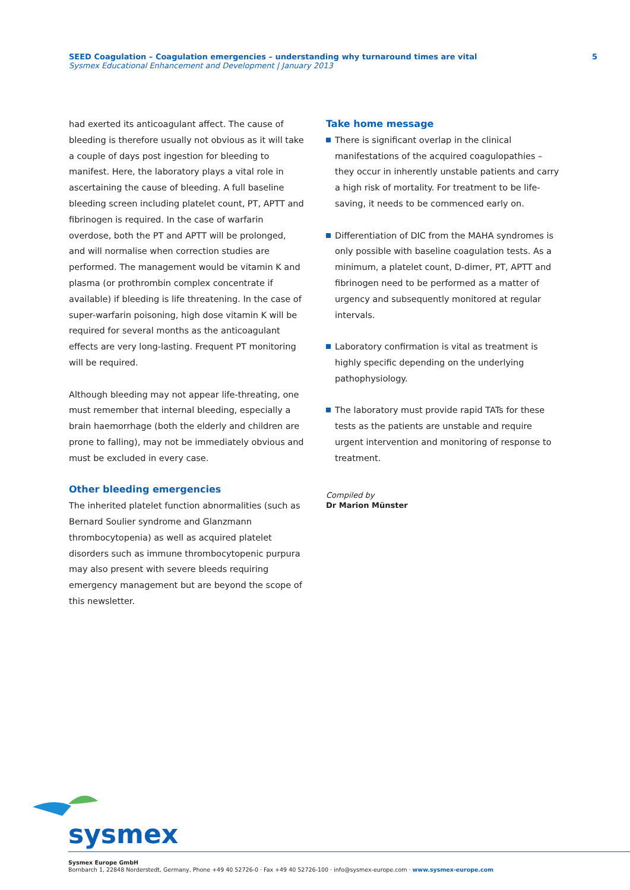SEED Coagulation – Coagulation emergencies – understanding why turnaround times are vital
Sysmex Educational Enhancement and Development | January 2013
5
had exerted its anticoagulant affect. The cause of bleeding is therefore usually not obvious as it will take a couple of days post ingestion for bleeding to manifest. Here, the laboratory plays a vital role in ascertaining the cause of bleeding. A full baseline bleeding screen including platelet count, PT, APTT and fibrinogen is required. In the case of warfarin overdose, both the PT and APTT will be prolonged, and will normalise when correction studies are performed. The management would be vitamin K and plasma (or prothrombin complex concentrate if available) if bleeding is life threatening. In the case of super-warfarin poisoning, high dose vitamin K will be required for several months as the anticoagulant effects are very long-lasting. Frequent PT monitoring will be required.
Although bleeding may not appear life-threating, one must remember that internal bleeding, especially a brain haemorrhage (both the elderly and children are prone to falling), may not be immediately obvious and must be excluded in every case.
Other bleeding emergencies
The inherited platelet function abnormalities (such as Bernard Soulier syndrome and Glanzmann thrombocytopenia) as well as acquired platelet disorders such as immune thrombocytopenic purpura may also present with severe bleeds requiring emergency management but are beyond the scope of this newsletter.
Take home message
There is significant overlap in the clinical manifestations of the acquired coagulopathies – they occur in inherently unstable patients and carry a high risk of mortality. For treatment to be life-saving, it needs to be commenced early on.
Differentiation of DIC from the MAHA syndromes is only possible with baseline coagulation tests. As a minimum, a platelet count, D-dimer, PT, APTT and fibrinogen need to be performed as a matter of urgency and subsequently monitored at regular intervals.
Laboratory confirmation is vital as treatment is highly specific depending on the underlying pathophysiology.
The laboratory must provide rapid TATs for these tests as the patients are unstable and require urgent intervention and monitoring of response to treatment.
Compiled by
Dr Marion Münster
sysmex
Sysmex Europe GmbH
Bornbarch 1, 22848 Norderstedt, Germany, Phone +49 40 52726-0 · Fax +49 40 52726-100 · info@sysmex-europe.com · www.sysmex-europe.com